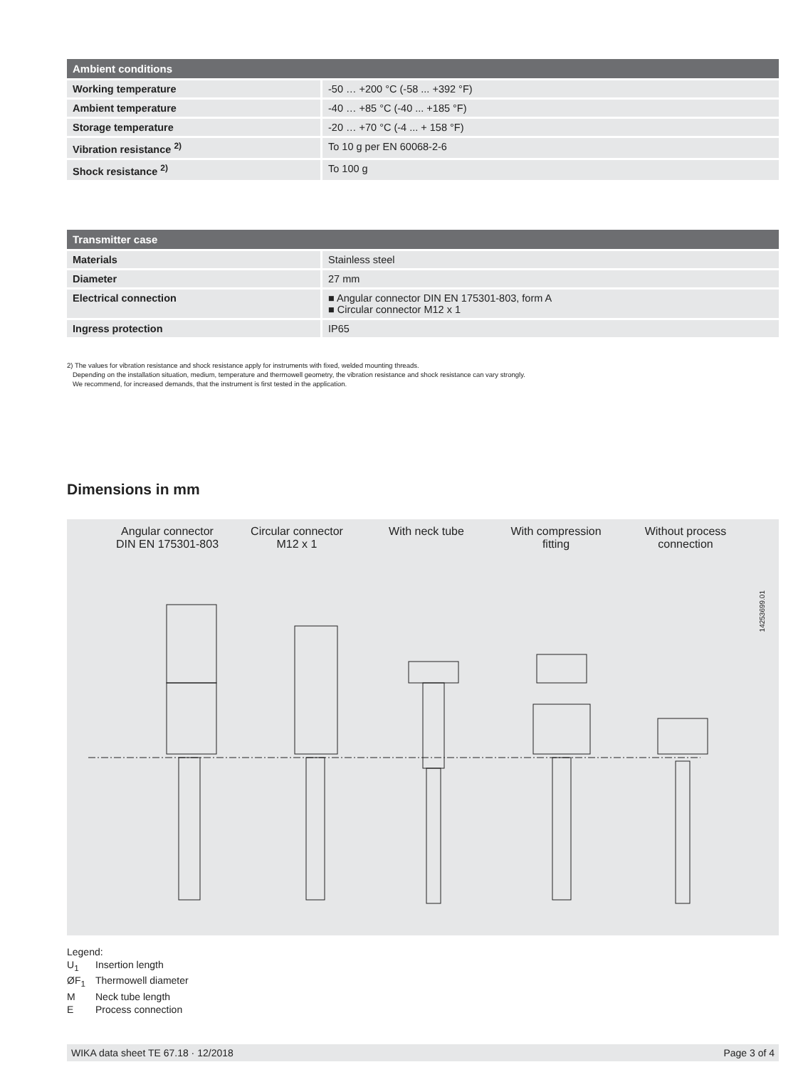| Ambient conditions | |
| --- | --- |
| Working temperature | -50 … +200 °C (-58 ... +392 °F) |
| Ambient temperature | -40 … +85 °C (-40 ... +185 °F) |
| Storage temperature | -20 … +70 °C (-4 ... + 158 °F) |
| Vibration resistance <sup>2)</sup> | To 10 g per EN 60068-2-6 |
| Shock resistance <sup>2)</sup> | To 100 g |
| Transmitter case | |
| --- | --- |
| Materials | Stainless steel |
| Diameter | 27 mm |
| Electrical connection | ■ Angular connector DIN EN 175301-803, form A ■ Circular connector M12 x 1 |
| Ingress protection | IP65 |
2) The values for vibration resistance and shock resistance apply for instruments with fixed, welded mounting threads.
Depending on the installation situation, medium, temperature and thermowell geometry, the vibration resistance and shock resistance can vary strongly.
We recommend, for increased demands, that the instrument is first tested in the application.
Dimensions in mm
Angular connector
DIN EN 175301-803
Circular connector
M12 x 1
With neck tube With compression
fitting
Without process
connection
14253699.01
Legend:
U<sub>1</sub> Insertion length
ØF<sub>1</sub> Thermowell diameter
M Neck tube length
E Process connection
WIKA data sheet TE 67.18 · 12/2018 Page 3 of 4